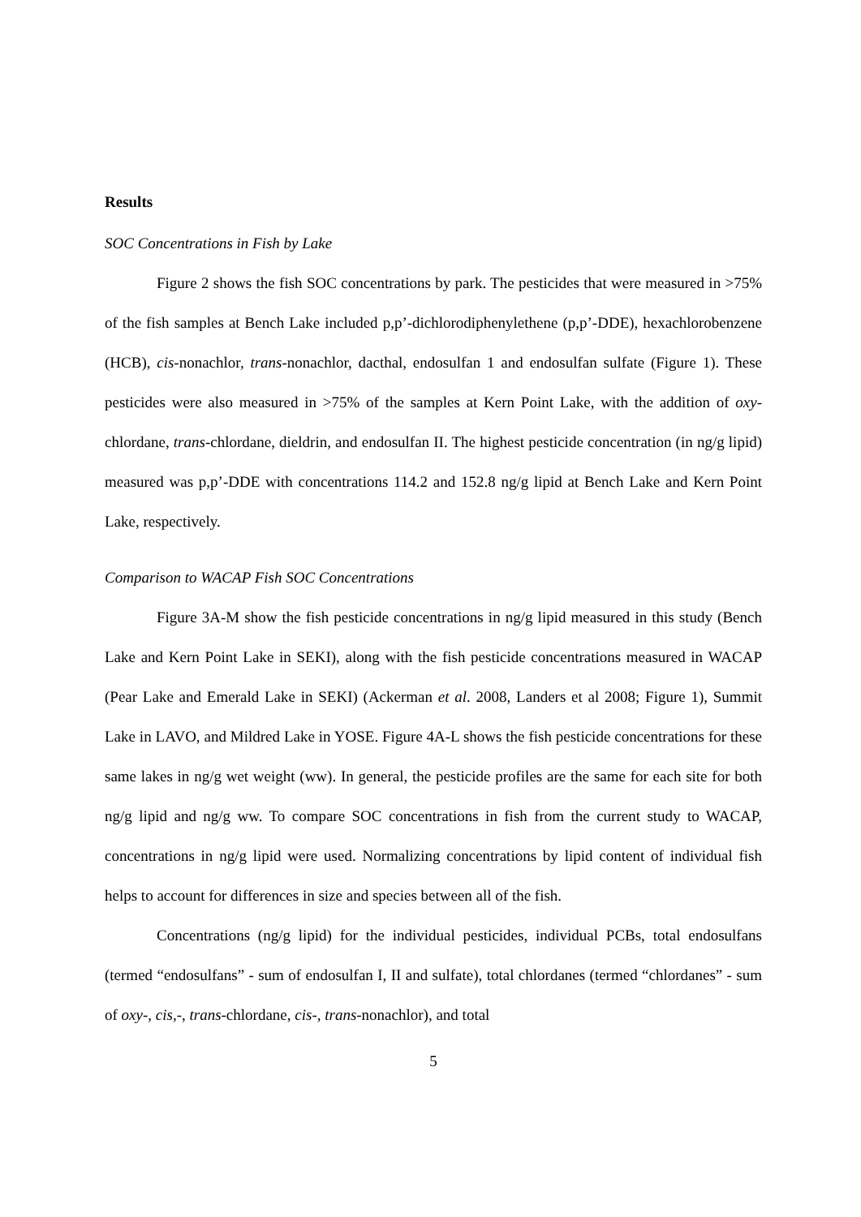Results
SOC Concentrations in Fish by Lake
Figure 2 shows the fish SOC concentrations by park. The pesticides that were measured in >75% of the fish samples at Bench Lake included p,p’-dichlorodiphenylethene (p,p’-DDE), hexachlorobenzene (HCB), cis-nonachlor, trans-nonachlor, dacthal, endosulfan 1 and endosulfan sulfate (Figure 1). These pesticides were also measured in >75% of the samples at Kern Point Lake, with the addition of oxy-chlordane, trans-chlordane, dieldrin, and endosulfan II. The highest pesticide concentration (in ng/g lipid) measured was p,p’-DDE with concentrations 114.2 and 152.8 ng/g lipid at Bench Lake and Kern Point Lake, respectively.
Comparison to WACAP Fish SOC Concentrations
Figure 3A-M show the fish pesticide concentrations in ng/g lipid measured in this study (Bench Lake and Kern Point Lake in SEKI), along with the fish pesticide concentrations measured in WACAP (Pear Lake and Emerald Lake in SEKI) (Ackerman et al. 2008, Landers et al 2008; Figure 1), Summit Lake in LAVO, and Mildred Lake in YOSE. Figure 4A-L shows the fish pesticide concentrations for these same lakes in ng/g wet weight (ww). In general, the pesticide profiles are the same for each site for both ng/g lipid and ng/g ww. To compare SOC concentrations in fish from the current study to WACAP, concentrations in ng/g lipid were used. Normalizing concentrations by lipid content of individual fish helps to account for differences in size and species between all of the fish.
Concentrations (ng/g lipid) for the individual pesticides, individual PCBs, total endosulfans (termed “endosulfans” - sum of endosulfan I, II and sulfate), total chlordanes (termed “chlordanes” - sum of oxy-, cis,-, trans-chlordane, cis-, trans-nonachlor), and total
5